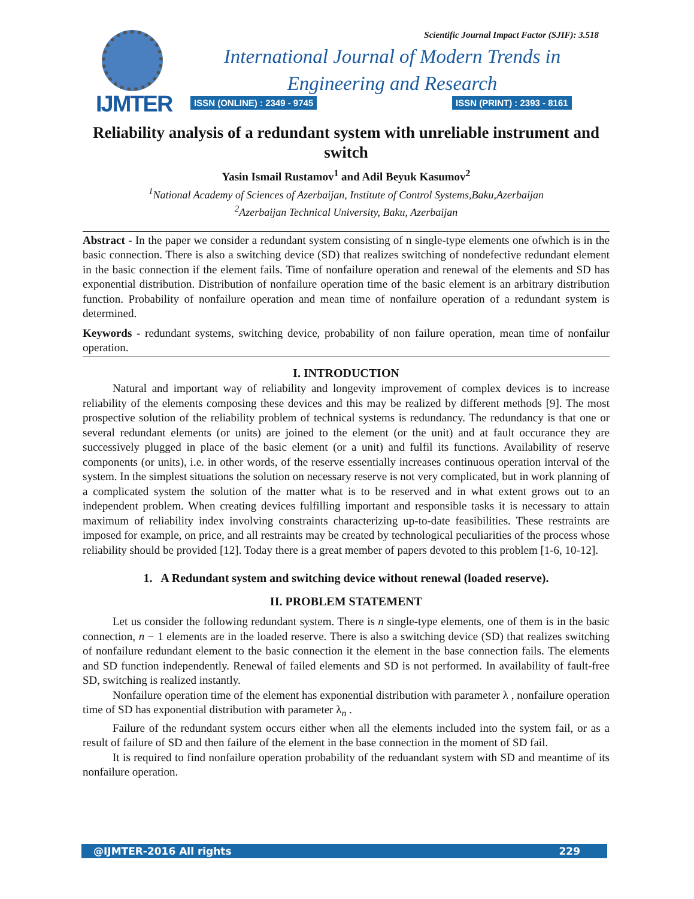IJMTER
Scientific Journal Impact Factor (SJIF): 3.518
International Journal of Modern Trends in Engineering and Research
ISSN (ONLINE) : 2349 - 9745 ISSN (PRINT) : 2393 - 8161
Reliability analysis of a redundant system with unreliable instrument and switch
Yasin Ismail Rustamov<sup>1</sup> and Adil Beyuk Kasumov<sup>2</sup>
<sup>1</sup> National Academy of Sciences of Azerbaijan, Institute of Control Systems,Baku,Azerbaijan
<sup>2</sup> Azerbaijan Technical University, Baku, Azerbaijan
Abstract - In the paper we consider a redundant system consisting of n single-type elements one ofwhich is in the basic connection. There is also a switching device (SD) that realizes switching of nondefective redundant element in the basic connection if the element fails. Time of nonfailure operation and renewal of the elements and SD has exponential distribution. Distribution of nonfailure operation time of the basic element is an arbitrary distribution function. Probability of nonfailure operation and mean time of nonfailure operation of a redundant system is determined.
Keywords - redundant systems, switching device, probability of non failure operation, mean time of nonfailur operation.
I. INTRODUCTION
Natural and important way of reliability and longevity improvement of complex devices is to increase reliability of the elements composing these devices and this may be realized by different methods [9]. The most prospective solution of the reliability problem of technical systems is redundancy. The redundancy is that one or several redundant elements (or units) are joined to the element (or the unit) and at fault occurance they are successively plugged in place of the basic element (or a unit) and fulfil its functions. Availability of reserve components (or units), i.e. in other words, of the reserve essentially increases continuous operation interval of the system. In the simplest situations the solution on necessary reserve is not very complicated, but in work planning of a complicated system the solution of the matter what is to be reserved and in what extent grows out to an independent problem. When creating devices fulfilling important and responsible tasks it is necessary to attain maximum of reliability index involving constraints characterizing up-to-date feasibilities. These restraints are imposed for example, on price, and all restraints may be created by technological peculiarities of the process whose reliability should be provided [12]. Today there is a great member of papers devoted to this problem [1-6, 10-12].
1. A Redundant system and switching device without renewal (loaded reserve).
II. PROBLEM STATEMENT
Let us consider the following redundant system. There is n single-type elements, one of them is in the basic connection, n − 1 elements are in the loaded reserve. There is also a switching device (SD) that realizes switching of nonfailure redundant element to the basic connection it the element in the base connection fails. The elements and SD function independently. Renewal of failed elements and SD is not performed. In availability of fault-free SD, switching is realized instantly.
Nonfailure operation time of the element has exponential distribution with parameter λ , nonfailure operation time of SD has exponential distribution with parameter λ<sub>n</sub> .
Failure of the redundant system occurs either when all the elements included into the system fail, or as a result of failure of SD and then failure of the element in the base connection in the moment of SD fail.
It is required to find nonfailure operation probability of the reduandant system with SD and meantime of its nonfailure operation.
@IJMTER-2016 All rights 229